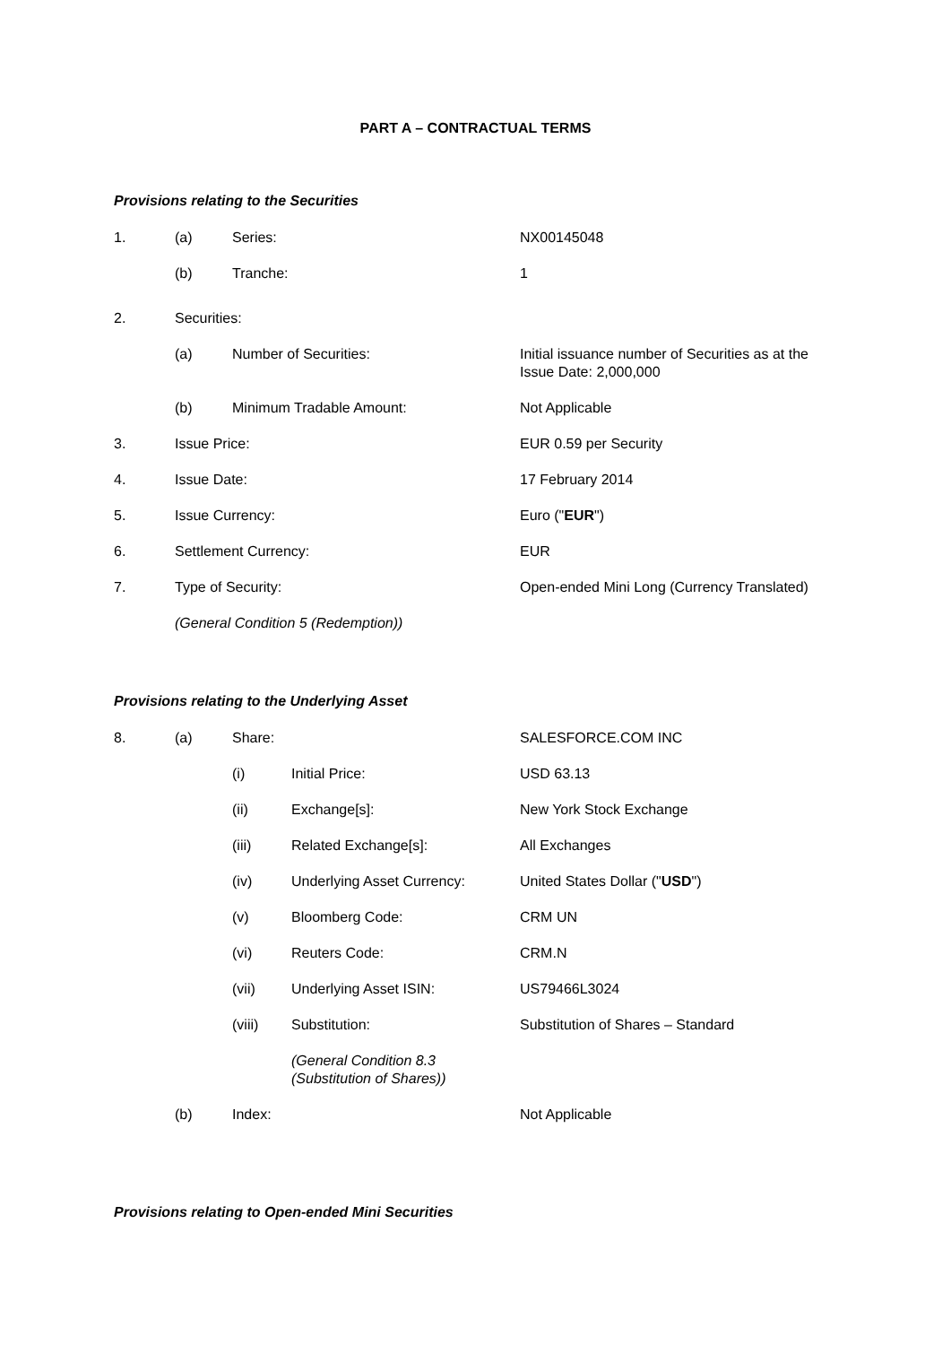PART A – CONTRACTUAL TERMS
Provisions relating to the Securities
1. (a) Series: NX00145048
(b) Tranche: 1
2. Securities:
(a) Number of Securities: Initial issuance number of Securities as at the
Issue Date: 2,000,000
(b) Minimum Tradable Amount: Not Applicable
3. Issue Price: EUR 0.59 per Security
4. Issue Date: 17 February 2014
5. Issue Currency: Euro ("EUR")
6. Settlement Currency: EUR
7. Type of Security: Open-ended Mini Long (Currency Translated)
(General Condition 5 (Redemption))
Provisions relating to the Underlying Asset
8. (a) Share: SALESFORCE.COM INC
(i) Initial Price: USD 63.13
(ii) Exchange[s]: New York Stock Exchange
(iii) Related Exchange[s]: All Exchanges
(iv) Underlying Asset Currency: United States Dollar ("USD")
(v) Bloomberg Code: CRM UN
(vi) Reuters Code: CRM.N
(vii) Underlying Asset ISIN: US79466L3024
(viii) Substitution: Substitution of Shares – Standard
(General Condition 8.3
(Substitution of Shares))
(b) Index: Not Applicable
Provisions relating to Open-ended Mini Securities